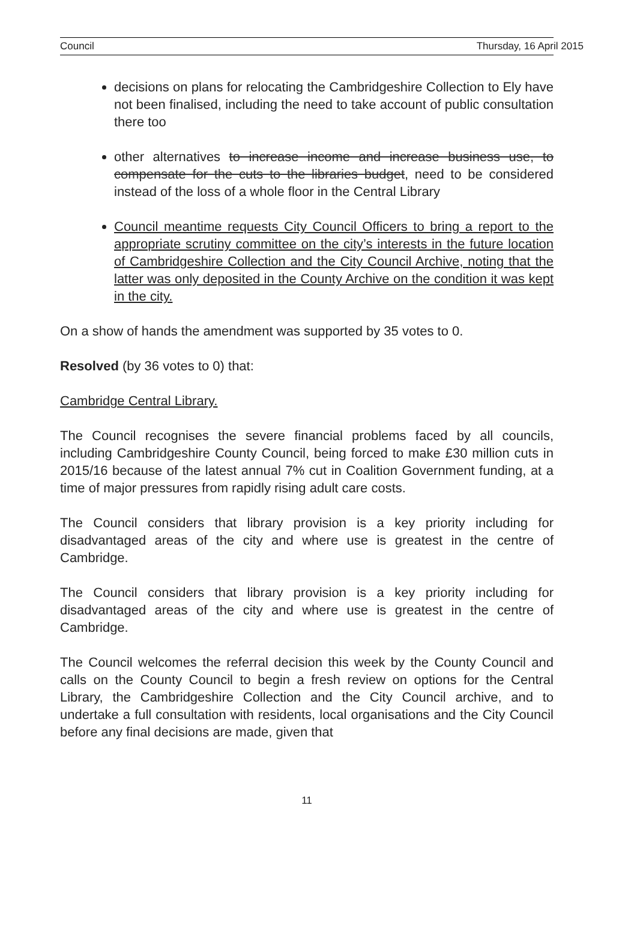Council Thursday, 16 April 2015
decisions on plans for relocating the Cambridgeshire Collection to Ely have not been finalised, including the need to take account of public consultation there too
other alternatives to increase income and increase business use, to compensate for the cuts to the libraries budget, need to be considered instead of the loss of a whole floor in the Central Library
Council meantime requests City Council Officers to bring a report to the appropriate scrutiny committee on the city’s interests in the future location of Cambridgeshire Collection and the City Council Archive, noting that the latter was only deposited in the County Archive on the condition it was kept in the city.
On a show of hands the amendment was supported by 35 votes to 0.
Resolved (by 36 votes to 0) that:
Cambridge Central Library.
The Council recognises the severe financial problems faced by all councils, including Cambridgeshire County Council, being forced to make £30 million cuts in 2015/16 because of the latest annual 7% cut in Coalition Government funding, at a time of major pressures from rapidly rising adult care costs.
The Council considers that library provision is a key priority including for disadvantaged areas of the city and where use is greatest in the centre of Cambridge.
The Council considers that library provision is a key priority including for disadvantaged areas of the city and where use is greatest in the centre of Cambridge.
The Council welcomes the referral decision this week by the County Council and calls on the County Council to begin a fresh review on options for the Central Library, the Cambridgeshire Collection and the City Council archive, and to undertake a full consultation with residents, local organisations and the City Council before any final decisions are made, given that
11